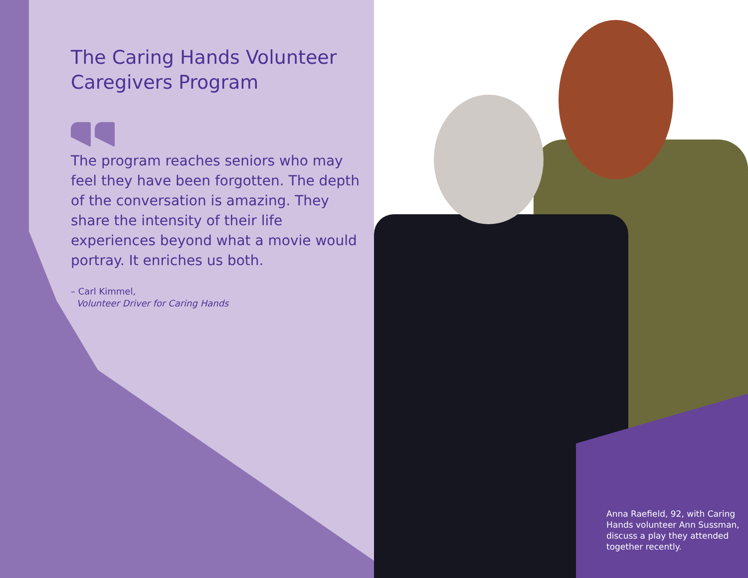The Caring Hands Volunteer Caregivers Program
The program reaches seniors who may feel they have been forgotten. The depth of the conversation is amazing. They share the intensity of their life experiences beyond what a movie would portray. It enriches us both.
– Carl Kimmel,
Volunteer Driver for Caring Hands
Anna Raefield, 92, with Caring Hands volunteer Ann Sussman, discuss a play they attended together recently.